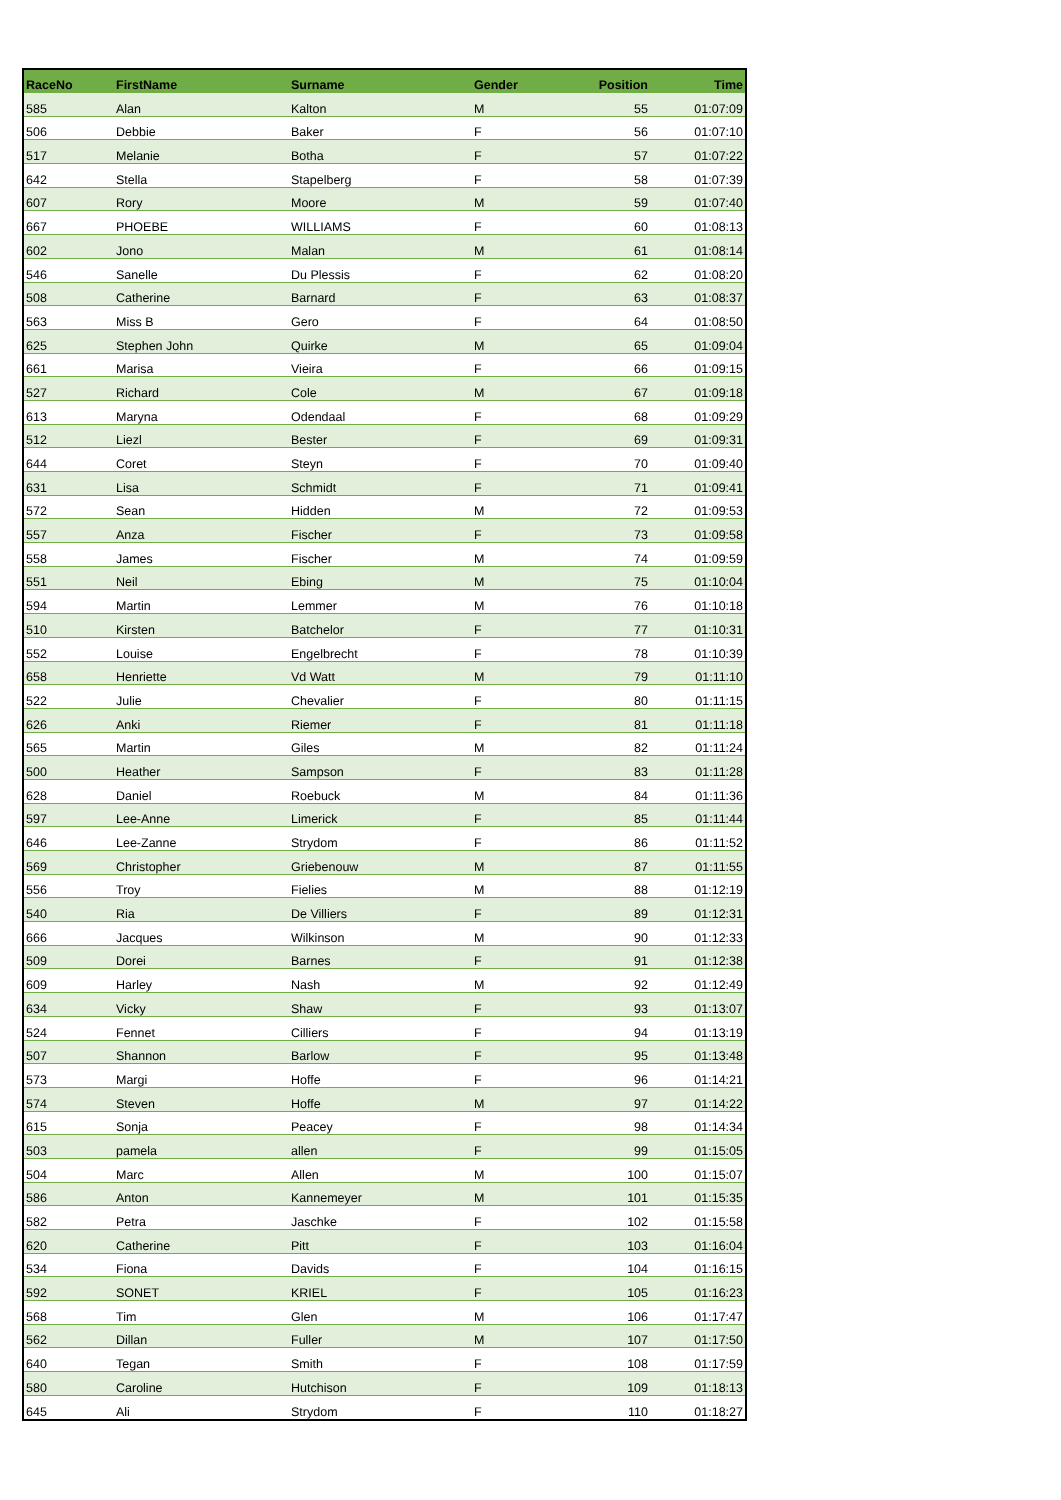| RaceNo | FirstName | Surname | Gender | Position | Time |
| --- | --- | --- | --- | --- | --- |
| 585 | Alan | Kalton | M | 55 | 01:07:09 |
| 506 | Debbie | Baker | F | 56 | 01:07:10 |
| 517 | Melanie | Botha | F | 57 | 01:07:22 |
| 642 | Stella | Stapelberg | F | 58 | 01:07:39 |
| 607 | Rory | Moore | M | 59 | 01:07:40 |
| 667 | PHOEBE | WILLIAMS | F | 60 | 01:08:13 |
| 602 | Jono | Malan | M | 61 | 01:08:14 |
| 546 | Sanelle | Du Plessis | F | 62 | 01:08:20 |
| 508 | Catherine | Barnard | F | 63 | 01:08:37 |
| 563 | Miss B | Gero | F | 64 | 01:08:50 |
| 625 | Stephen John | Quirke | M | 65 | 01:09:04 |
| 661 | Marisa | Vieira | F | 66 | 01:09:15 |
| 527 | Richard | Cole | M | 67 | 01:09:18 |
| 613 | Maryna | Odendaal | F | 68 | 01:09:29 |
| 512 | Liezl | Bester | F | 69 | 01:09:31 |
| 644 | Coret | Steyn | F | 70 | 01:09:40 |
| 631 | Lisa | Schmidt | F | 71 | 01:09:41 |
| 572 | Sean | Hidden | M | 72 | 01:09:53 |
| 557 | Anza | Fischer | F | 73 | 01:09:58 |
| 558 | James | Fischer | M | 74 | 01:09:59 |
| 551 | Neil | Ebing | M | 75 | 01:10:04 |
| 594 | Martin | Lemmer | M | 76 | 01:10:18 |
| 510 | Kirsten | Batchelor | F | 77 | 01:10:31 |
| 552 | Louise | Engelbrecht | F | 78 | 01:10:39 |
| 658 | Henriette | Vd Watt | M | 79 | 01:11:10 |
| 522 | Julie | Chevalier | F | 80 | 01:11:15 |
| 626 | Anki | Riemer | F | 81 | 01:11:18 |
| 565 | Martin | Giles | M | 82 | 01:11:24 |
| 500 | Heather | Sampson | F | 83 | 01:11:28 |
| 628 | Daniel | Roebuck | M | 84 | 01:11:36 |
| 597 | Lee-Anne | Limerick | F | 85 | 01:11:44 |
| 646 | Lee-Zanne | Strydom | F | 86 | 01:11:52 |
| 569 | Christopher | Griebenouw | M | 87 | 01:11:55 |
| 556 | Troy | Fielies | M | 88 | 01:12:19 |
| 540 | Ria | De Villiers | F | 89 | 01:12:31 |
| 666 | Jacques | Wilkinson | M | 90 | 01:12:33 |
| 509 | Dorei | Barnes | F | 91 | 01:12:38 |
| 609 | Harley | Nash | M | 92 | 01:12:49 |
| 634 | Vicky | Shaw | F | 93 | 01:13:07 |
| 524 | Fennet | Cilliers | F | 94 | 01:13:19 |
| 507 | Shannon | Barlow | F | 95 | 01:13:48 |
| 573 | Margi | Hoffe | F | 96 | 01:14:21 |
| 574 | Steven | Hoffe | M | 97 | 01:14:22 |
| 615 | Sonja | Peacey | F | 98 | 01:14:34 |
| 503 | pamela | allen | F | 99 | 01:15:05 |
| 504 | Marc | Allen | M | 100 | 01:15:07 |
| 586 | Anton | Kannemeyer | M | 101 | 01:15:35 |
| 582 | Petra | Jaschke | F | 102 | 01:15:58 |
| 620 | Catherine | Pitt | F | 103 | 01:16:04 |
| 534 | Fiona | Davids | F | 104 | 01:16:15 |
| 592 | SONET | KRIEL | F | 105 | 01:16:23 |
| 568 | Tim | Glen | M | 106 | 01:17:47 |
| 562 | Dillan | Fuller | M | 107 | 01:17:50 |
| 640 | Tegan | Smith | F | 108 | 01:17:59 |
| 580 | Caroline | Hutchison | F | 109 | 01:18:13 |
| 645 | Ali | Strydom | F | 110 | 01:18:27 |